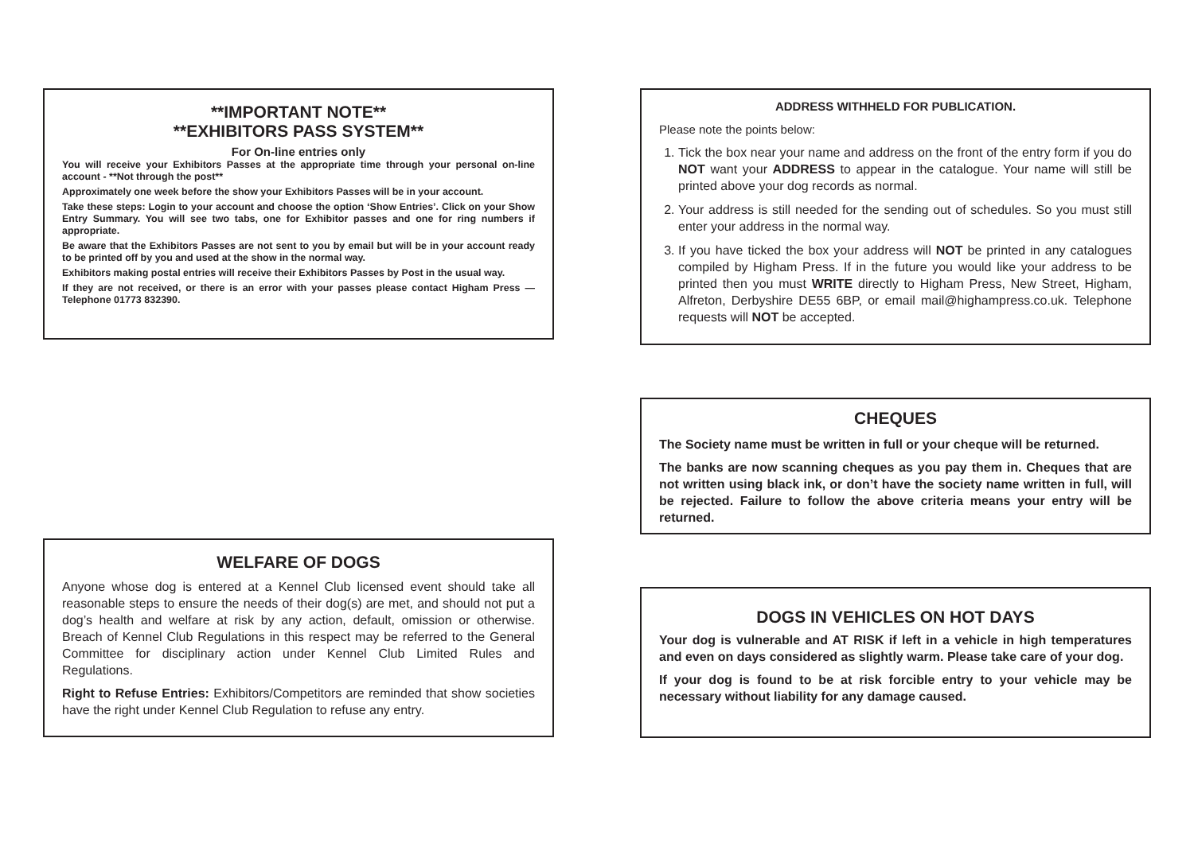**IMPORTANT NOTE**
**EXHIBITORS PASS SYSTEM**
For On-line entries only
You will receive your Exhibitors Passes at the appropriate time through your personal on-line account - **Not through the post**
Approximately one week before the show your Exhibitors Passes will be in your account.
Take these steps: Login to your account and choose the option ‘Show Entries’. Click on your Show Entry Summary. You will see two tabs, one for Exhibitor passes and one for ring numbers if appropriate.
Be aware that the Exhibitors Passes are not sent to you by email but will be in your account ready to be printed off by you and used at the show in the normal way.
Exhibitors making postal entries will receive their Exhibitors Passes by Post in the usual way.
If they are not received, or there is an error with your passes please contact Higham Press —Telephone 01773 832390.
WELFARE OF DOGS
Anyone whose dog is entered at a Kennel Club licensed event should take all reasonable steps to ensure the needs of their dog(s) are met, and should not put a dog’s health and welfare at risk by any action, default, omission or otherwise. Breach of Kennel Club Regulations in this respect may be referred to the General Committee for disciplinary action under Kennel Club Limited Rules and Regulations.
Right to Refuse Entries: Exhibitors/Competitors are reminded that show societies have the right under Kennel Club Regulation to refuse any entry.
ADDRESS WITHHELD FOR PUBLICATION.
Please note the points below:
1. Tick the box near your name and address on the front of the entry form if you do NOT want your ADDRESS to appear in the catalogue. Your name will still be printed above your dog records as normal.
2. Your address is still needed for the sending out of schedules. So you must still enter your address in the normal way.
3. If you have ticked the box your address will NOT be printed in any catalogues compiled by Higham Press. If in the future you would like your address to be printed then you must WRITE directly to Higham Press, New Street, Higham, Alfreton, Derbyshire DE55 6BP, or email mail@highampress.co.uk. Telephone requests will NOT be accepted.
CHEQUES
The Society name must be written in full or your cheque will be returned.
The banks are now scanning cheques as you pay them in. Cheques that are not written using black ink, or don’t have the society name written in full, will be rejected. Failure to follow the above criteria means your entry will be returned.
DOGS IN VEHICLES ON HOT DAYS
Your dog is vulnerable and AT RISK if left in a vehicle in high temperatures and even on days considered as slightly warm. Please take care of your dog.
If your dog is found to be at risk forcible entry to your vehicle may be necessary without liability for any damage caused.